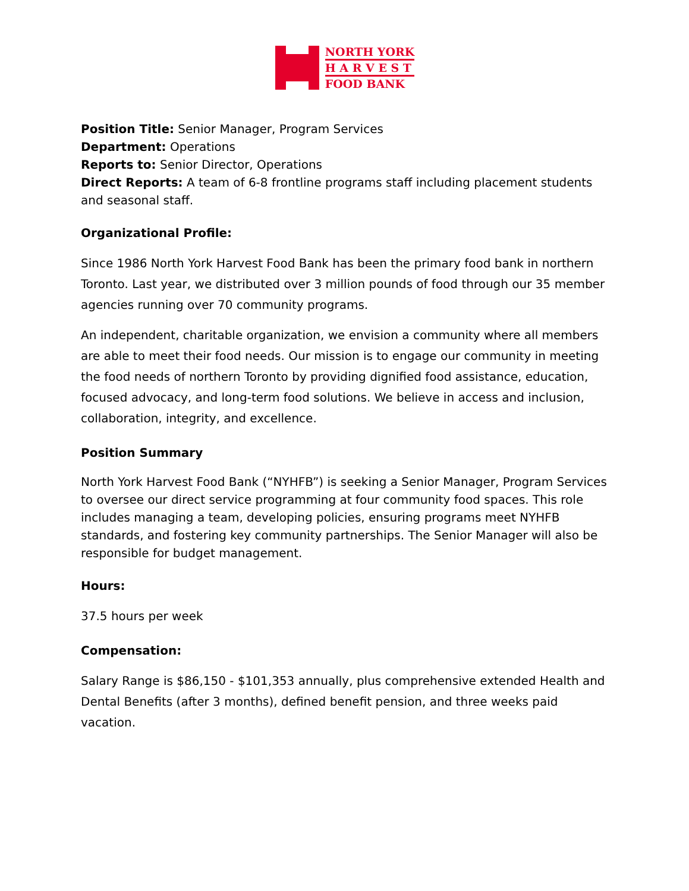NORTH YORK
H A R V E S T
FOOD BANK
Position Title: Senior Manager, Program Services
Department: Operations
Reports to: Senior Director, Operations
Direct Reports: A team of 6-8 frontline programs staff including placement students and seasonal staff.
Organizational Profile:
Since 1986 North York Harvest Food Bank has been the primary food bank in northern Toronto. Last year, we distributed over 3 million pounds of food through our 35 member agencies running over 70 community programs.
An independent, charitable organization, we envision a community where all members are able to meet their food needs. Our mission is to engage our community in meeting the food needs of northern Toronto by providing dignified food assistance, education, focused advocacy, and long-term food solutions. We believe in access and inclusion, collaboration, integrity, and excellence.
Position Summary
North York Harvest Food Bank (“NYHFB”) is seeking a Senior Manager, Program Services to oversee our direct service programming at four community food spaces. This role includes managing a team, developing policies, ensuring programs meet NYHFB standards, and fostering key community partnerships. The Senior Manager will also be responsible for budget management.
Hours:
37.5 hours per week
Compensation:
Salary Range is $86,150 - $101,353 annually, plus comprehensive extended Health and Dental Benefits (after 3 months), defined benefit pension, and three weeks paid vacation.